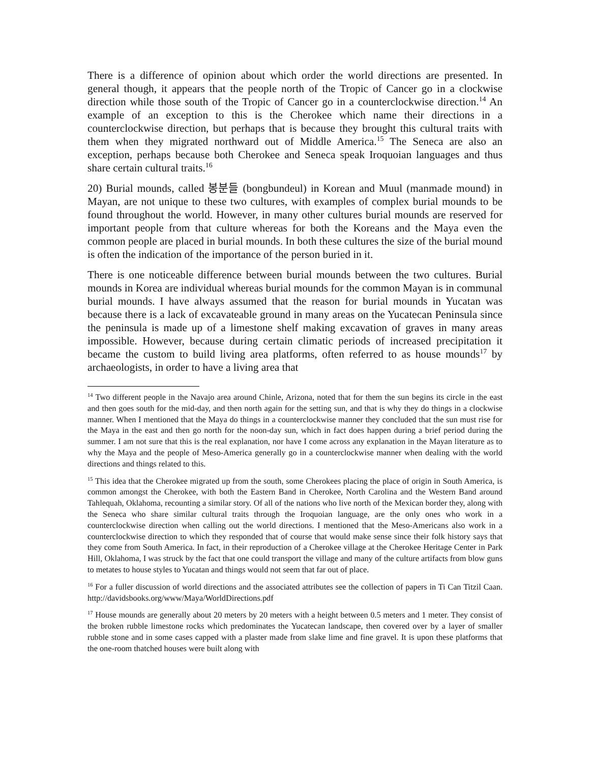There is a difference of opinion about which order the world directions are presented. In general though, it appears that the people north of the Tropic of Cancer go in a clockwise direction while those south of the Tropic of Cancer go in a counterclockwise direction.<sup>14</sup> An example of an exception to this is the Cherokee which name their directions in a counterclockwise direction, but perhaps that is because they brought this cultural traits with them when they migrated northward out of Middle America.<sup>15</sup> The Seneca are also an exception, perhaps because both Cherokee and Seneca speak Iroquoian languages and thus share certain cultural traits.<sup>16</sup>
20) Burial mounds, called 봉분들 (bongbundeul) in Korean and Muul (manmade mound) in Mayan, are not unique to these two cultures, with examples of complex burial mounds to be found throughout the world. However, in many other cultures burial mounds are reserved for important people from that culture whereas for both the Koreans and the Maya even the common people are placed in burial mounds. In both these cultures the size of the burial mound is often the indication of the importance of the person buried in it.
There is one noticeable difference between burial mounds between the two cultures. Burial mounds in Korea are individual whereas burial mounds for the common Mayan is in communal burial mounds. I have always assumed that the reason for burial mounds in Yucatan was because there is a lack of excavateable ground in many areas on the Yucatecan Peninsula since the peninsula is made up of a limestone shelf making excavation of graves in many areas impossible. However, because during certain climatic periods of increased precipitation it became the custom to build living area platforms, often referred to as house mounds<sup>17</sup> by archaeologists, in order to have a living area that
<sup>14</sup> Two different people in the Navajo area around Chinle, Arizona, noted that for them the sun begins its circle in the east and then goes south for the mid-day, and then north again for the setting sun, and that is why they do things in a clockwise manner. When I mentioned that the Maya do things in a counterclockwise manner they concluded that the sun must rise for the Maya in the east and then go north for the noon-day sun, which in fact does happen during a brief period during the summer. I am not sure that this is the real explanation, nor have I come across any explanation in the Mayan literature as to why the Maya and the people of Meso-America generally go in a counterclockwise manner when dealing with the world directions and things related to this.
<sup>15</sup> This idea that the Cherokee migrated up from the south, some Cherokees placing the place of origin in South America, is common amongst the Cherokee, with both the Eastern Band in Cherokee, North Carolina and the Western Band around Tahlequah, Oklahoma, recounting a similar story. Of all of the nations who live north of the Mexican border they, along with the Seneca who share similar cultural traits through the Iroquoian language, are the only ones who work in a counterclockwise direction when calling out the world directions. I mentioned that the Meso-Americans also work in a counterclockwise direction to which they responded that of course that would make sense since their folk history says that they come from South America. In fact, in their reproduction of a Cherokee village at the Cherokee Heritage Center in Park Hill, Oklahoma, I was struck by the fact that one could transport the village and many of the culture artifacts from blow guns to metates to house styles to Yucatan and things would not seem that far out of place.
<sup>16</sup> For a fuller discussion of world directions and the associated attributes see the collection of papers in Ti Can Titzil Caan. http://davidsbooks.org/www/Maya/WorldDirections.pdf
<sup>17</sup> House mounds are generally about 20 meters by 20 meters with a height between 0.5 meters and 1 meter. They consist of the broken rubble limestone rocks which predominates the Yucatecan landscape, then covered over by a layer of smaller rubble stone and in some cases capped with a plaster made from slake lime and fine gravel. It is upon these platforms that the one-room thatched houses were built along with